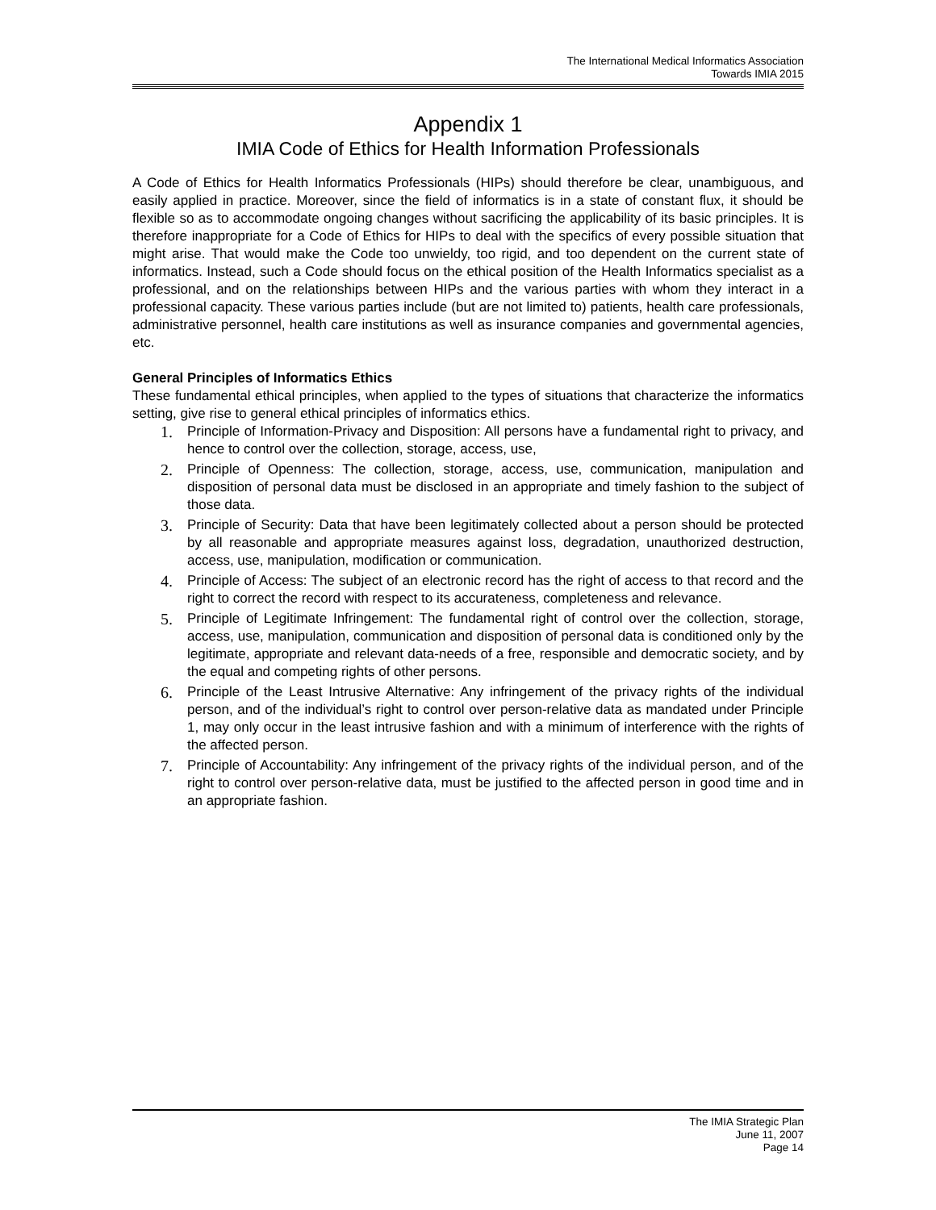The International Medical Informatics Association
Towards IMIA 2015
Appendix 1
IMIA Code of Ethics for Health Information Professionals
A Code of Ethics for Health Informatics Professionals (HIPs) should therefore be clear, unambiguous, and easily applied in practice. Moreover, since the field of informatics is in a state of constant flux, it should be flexible so as to accommodate ongoing changes without sacrificing the applicability of its basic principles. It is therefore inappropriate for a Code of Ethics for HIPs to deal with the specifics of every possible situation that might arise. That would make the Code too unwieldy, too rigid, and too dependent on the current state of informatics. Instead, such a Code should focus on the ethical position of the Health Informatics specialist as a professional, and on the relationships between HIPs and the various parties with whom they interact in a professional capacity. These various parties include (but are not limited to) patients, health care professionals, administrative personnel, health care institutions as well as insurance companies and governmental agencies, etc.
General Principles of Informatics Ethics
These fundamental ethical principles, when applied to the types of situations that characterize the informatics setting, give rise to general ethical principles of informatics ethics.
1. Principle of Information-Privacy and Disposition: All persons have a fundamental right to privacy, and hence to control over the collection, storage, access, use,
2. Principle of Openness: The collection, storage, access, use, communication, manipulation and disposition of personal data must be disclosed in an appropriate and timely fashion to the subject of those data.
3. Principle of Security: Data that have been legitimately collected about a person should be protected by all reasonable and appropriate measures against loss, degradation, unauthorized destruction, access, use, manipulation, modification or communication.
4. Principle of Access: The subject of an electronic record has the right of access to that record and the right to correct the record with respect to its accurateness, completeness and relevance.
5. Principle of Legitimate Infringement: The fundamental right of control over the collection, storage, access, use, manipulation, communication and disposition of personal data is conditioned only by the legitimate, appropriate and relevant data-needs of a free, responsible and democratic society, and by the equal and competing rights of other persons.
6. Principle of the Least Intrusive Alternative: Any infringement of the privacy rights of the individual person, and of the individual’s right to control over person-relative data as mandated under Principle 1, may only occur in the least intrusive fashion and with a minimum of interference with the rights of the affected person.
7. Principle of Accountability: Any infringement of the privacy rights of the individual person, and of the right to control over person-relative data, must be justified to the affected person in good time and in an appropriate fashion.
The IMIA Strategic Plan
June 11, 2007
Page 14